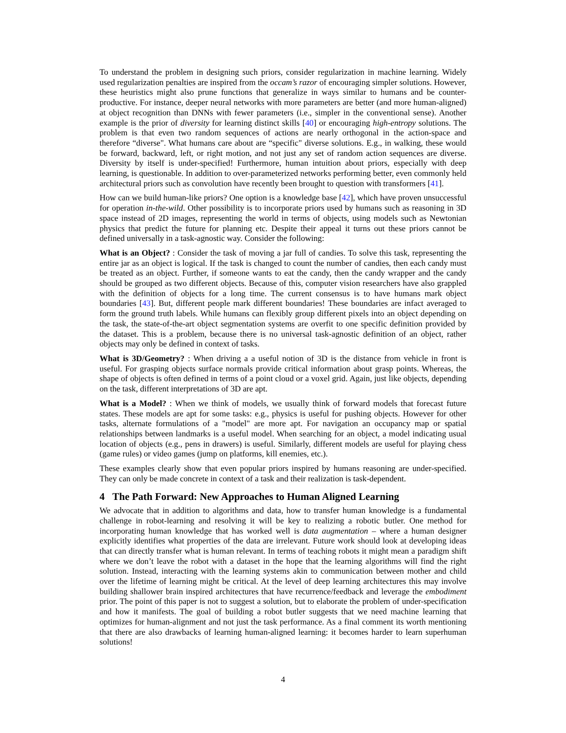To understand the problem in designing such priors, consider regularization in machine learning. Widely used regularization penalties are inspired from the occam’s razor of encouraging simpler solutions. However, these heuristics might also prune functions that generalize in ways similar to humans and be counter-productive. For instance, deeper neural networks with more parameters are better (and more human-aligned) at object recognition than DNNs with fewer parameters (i.e., simpler in the conventional sense). Another example is the prior of diversity for learning distinct skills [40] or encouraging high-entropy solutions. The problem is that even two random sequences of actions are nearly orthogonal in the action-space and therefore “diverse". What humans care about are “specific" diverse solutions. E.g., in walking, these would be forward, backward, left, or right motion, and not just any set of random action sequences are diverse. Diversity by itself is under-specified! Furthermore, human intuition about priors, especially with deep learning, is questionable. In addition to over-parameterized networks performing better, even commonly held architectural priors such as convolution have recently been brought to question with transformers [41].
How can we build human-like priors? One option is a knowledge base [42], which have proven unsuccessful for operation in-the-wild. Other possibility is to incorporate priors used by humans such as reasoning in 3D space instead of 2D images, representing the world in terms of objects, using models such as Newtonian physics that predict the future for planning etc. Despite their appeal it turns out these priors cannot be defined universally in a task-agnostic way. Consider the following:
What is an Object? : Consider the task of moving a jar full of candies. To solve this task, representing the entire jar as an object is logical. If the task is changed to count the number of candies, then each candy must be treated as an object. Further, if someone wants to eat the candy, then the candy wrapper and the candy should be grouped as two different objects. Because of this, computer vision researchers have also grappled with the definition of objects for a long time. The current consensus is to have humans mark object boundaries [43]. But, different people mark different boundaries! These boundaries are infact averaged to form the ground truth labels. While humans can flexibly group different pixels into an object depending on the task, the state-of-the-art object segmentation systems are overfit to one specific definition provided by the dataset. This is a problem, because there is no universal task-agnostic definition of an object, rather objects may only be defined in context of tasks.
What is 3D/Geometry? : When driving a a useful notion of 3D is the distance from vehicle in front is useful. For grasping objects surface normals provide critical information about grasp points. Whereas, the shape of objects is often defined in terms of a point cloud or a voxel grid. Again, just like objects, depending on the task, different interpretations of 3D are apt.
What is a Model? : When we think of models, we usually think of forward models that forecast future states. These models are apt for some tasks: e.g., physics is useful for pushing objects. However for other tasks, alternate formulations of a "model" are more apt. For navigation an occupancy map or spatial relationships between landmarks is a useful model. When searching for an object, a model indicating usual location of objects (e.g., pens in drawers) is useful. Similarly, different models are useful for playing chess (game rules) or video games (jump on platforms, kill enemies, etc.).
These examples clearly show that even popular priors inspired by humans reasoning are under-specified. They can only be made concrete in context of a task and their realization is task-dependent.
4 The Path Forward: New Approaches to Human Aligned Learning
We advocate that in addition to algorithms and data, how to transfer human knowledge is a fundamental challenge in robot-learning and resolving it will be key to realizing a robotic butler. One method for incorporating human knowledge that has worked well is data augmentation – where a human designer explicitly identifies what properties of the data are irrelevant. Future work should look at developing ideas that can directly transfer what is human relevant. In terms of teaching robots it might mean a paradigm shift where we don’t leave the robot with a dataset in the hope that the learning algorithms will find the right solution. Instead, interacting with the learning systems akin to communication between mother and child over the lifetime of learning might be critical. At the level of deep learning architectures this may involve building shallower brain inspired architectures that have recurrence/feedback and leverage the embodiment prior. The point of this paper is not to suggest a solution, but to elaborate the problem of under-specification and how it manifests. The goal of building a robot butler suggests that we need machine learning that optimizes for human-alignment and not just the task performance. As a final comment its worth mentioning that there are also drawbacks of learning human-aligned learning: it becomes harder to learn superhuman solutions!
4